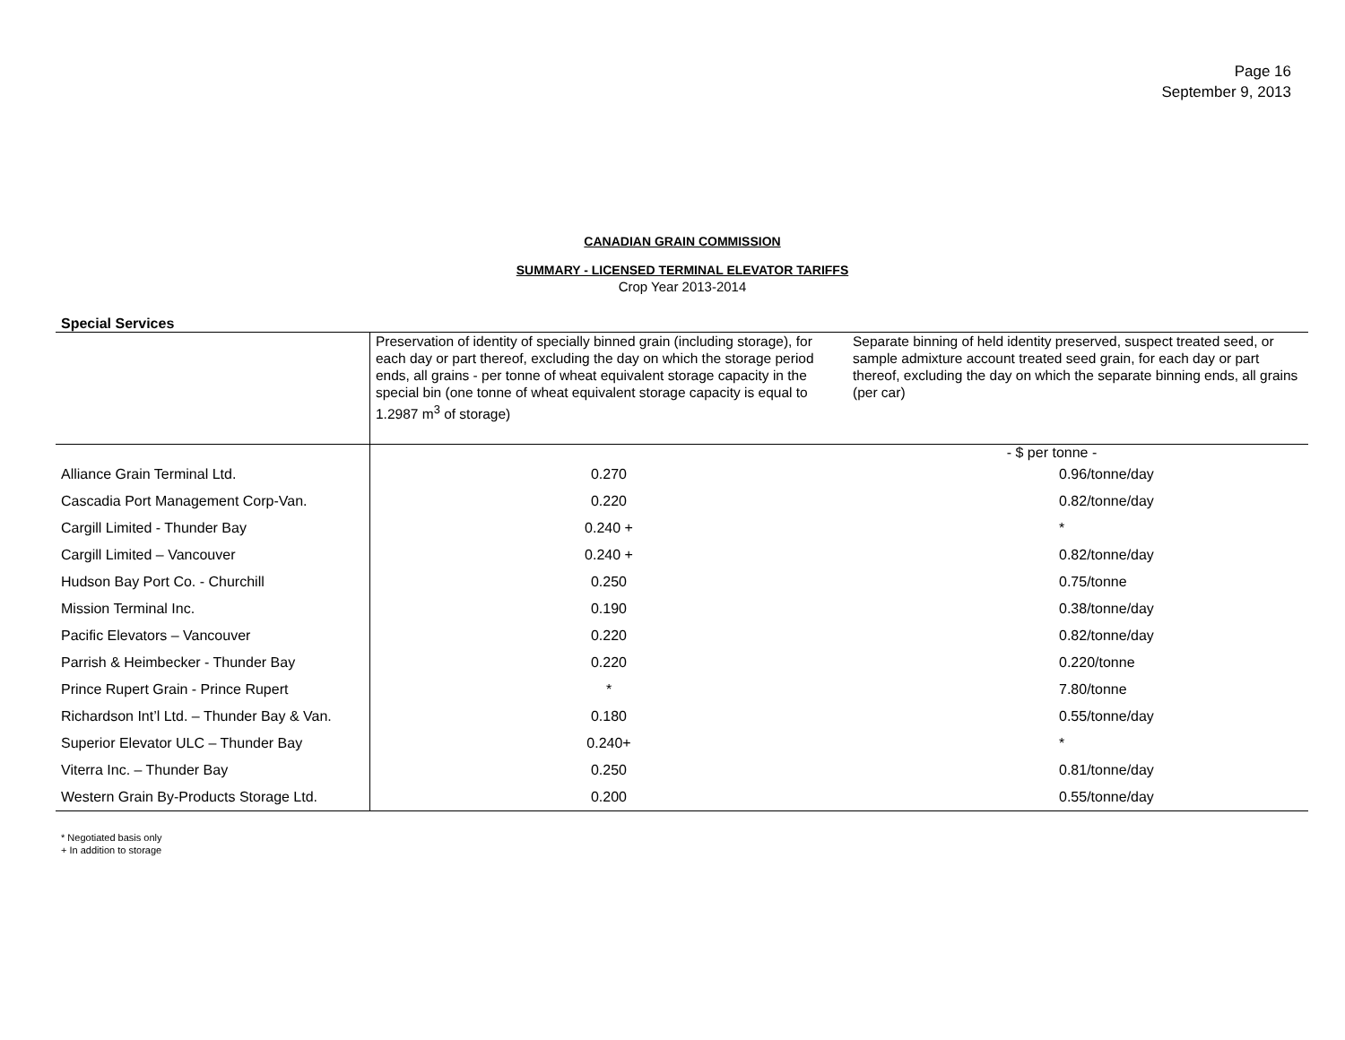Page 16
September 9, 2013
CANADIAN GRAIN COMMISSION
SUMMARY - LICENSED TERMINAL ELEVATOR TARIFFS
Crop Year 2013-2014
Special Services
| | Preservation of identity of specially binned grain (including storage), for each day or part thereof, excluding the day on which the storage period ends, all grains - per tonne of wheat equivalent storage capacity in the special bin (one tonne of wheat equivalent storage capacity is equal to 1.2987 m<sup>3</sup> of storage) | Separate binning of held identity preserved, suspect treated seed, or sample admixture account treated seed grain, for each day or part thereof, excluding the day on which the separate binning ends, all grains (per car) |
| --- | --- | --- |
| | - $ per tonne - | |
| Alliance Grain Terminal Ltd. | 0.270 | 0.96/tonne/day |
| Cascadia Port Management Corp-Van. | 0.220 | 0.82/tonne/day |
| Cargill Limited - Thunder Bay | 0.240 + | * |
| Cargill Limited – Vancouver | 0.240 + | 0.82/tonne/day |
| Hudson Bay Port Co. - Churchill | 0.250 | 0.75/tonne |
| Mission Terminal Inc. | 0.190 | 0.38/tonne/day |
| Pacific Elevators – Vancouver | 0.220 | 0.82/tonne/day |
| Parrish & Heimbecker - Thunder Bay | 0.220 | 0.220/tonne |
| Prince Rupert Grain - Prince Rupert | * | 7.80/tonne |
| Richardson Int’l Ltd. – Thunder Bay & Van. | 0.180 | 0.55/tonne/day |
| Superior Elevator ULC – Thunder Bay | 0.240+ | * |
| Viterra Inc. – Thunder Bay | 0.250 | 0.81/tonne/day |
| Western Grain By-Products Storage Ltd. | 0.200 | 0.55/tonne/day |
* Negotiated basis only
+ In addition to storage